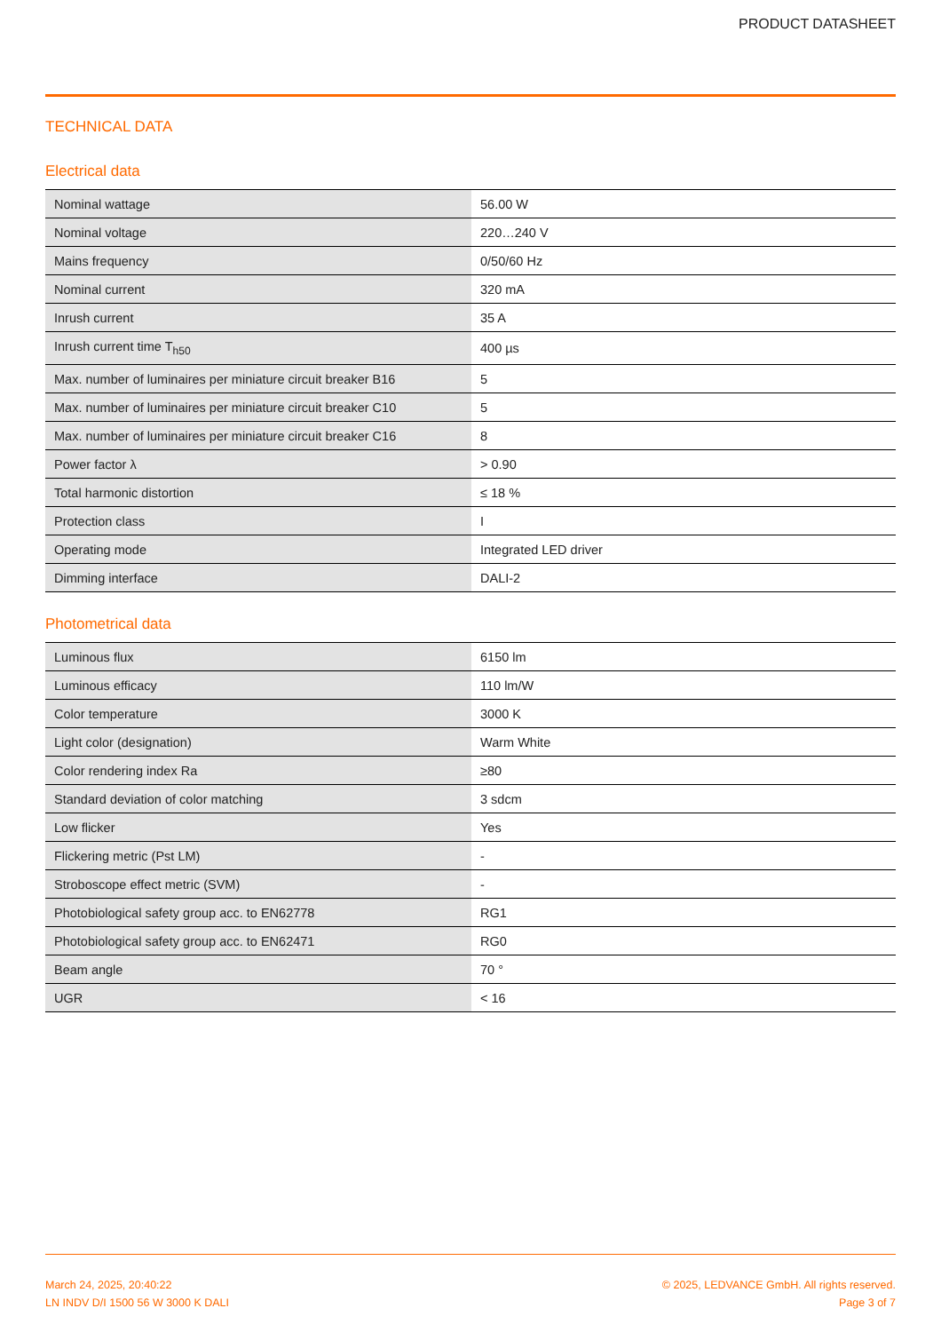PRODUCT DATASHEET
TECHNICAL DATA
Electrical data
| Nominal wattage | 56.00 W |
| Nominal voltage | 220…240 V |
| Mains frequency | 0/50/60 Hz |
| Nominal current | 320 mA |
| Inrush current | 35 A |
| Inrush current time T<sub>h50</sub> | 400 µs |
| Max. number of luminaires per miniature circuit breaker B16 | 5 |
| Max. number of luminaires per miniature circuit breaker C10 | 5 |
| Max. number of luminaires per miniature circuit breaker C16 | 8 |
| Power factor λ | > 0.90 |
| Total harmonic distortion | ≤ 18 % |
| Protection class | I |
| Operating mode | Integrated LED driver |
| Dimming interface | DALI-2 |
Photometrical data
| Luminous flux | 6150 lm |
| Luminous efficacy | 110 lm/W |
| Color temperature | 3000 K |
| Light color (designation) | Warm White |
| Color rendering index Ra | ≥80 |
| Standard deviation of color matching | 3 sdcm |
| Low flicker | Yes |
| Flickering metric (Pst LM) | - |
| Stroboscope effect metric (SVM) | - |
| Photobiological safety group acc. to EN62778 | RG1 |
| Photobiological safety group acc. to EN62471 | RG0 |
| Beam angle | 70 ° |
| UGR | < 16 |
March 24, 2025, 20:40:22
LN INDV D/I 1500 56 W 3000 K DALI
© 2025, LEDVANCE GmbH. All rights reserved.
Page 3 of 7